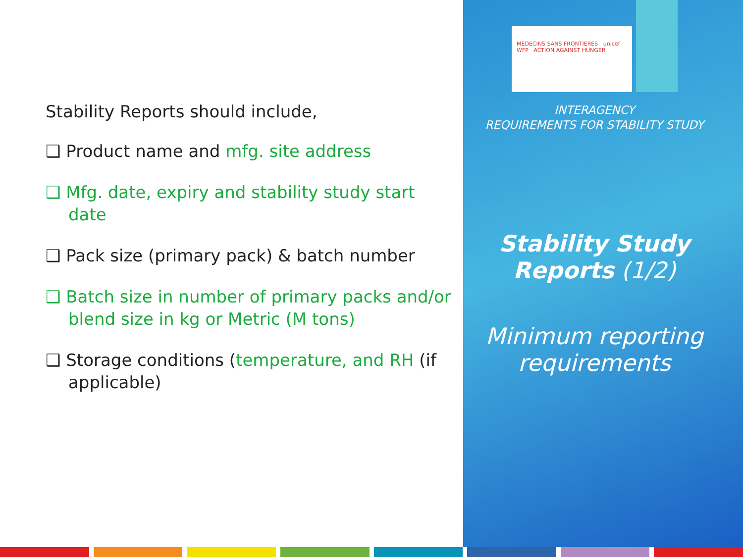MEDECINS SANS FRONTIERES unicef
WFP ACTION AGAINST HUNGER
Stability Reports should include,
❑ Product name and mfg. site address
❑ Mfg. date, expiry and stability study start date
❑ Pack size (primary pack) & batch number
❑ Batch size in number of primary packs and/or blend size in kg or Metric (M tons)
❑ Storage conditions (temperature, and RH (if applicable)
INTERAGENCY
REQUIREMENTS FOR STABILITY STUDY
Stability Study Reports (1/2)
Minimum reporting requirements